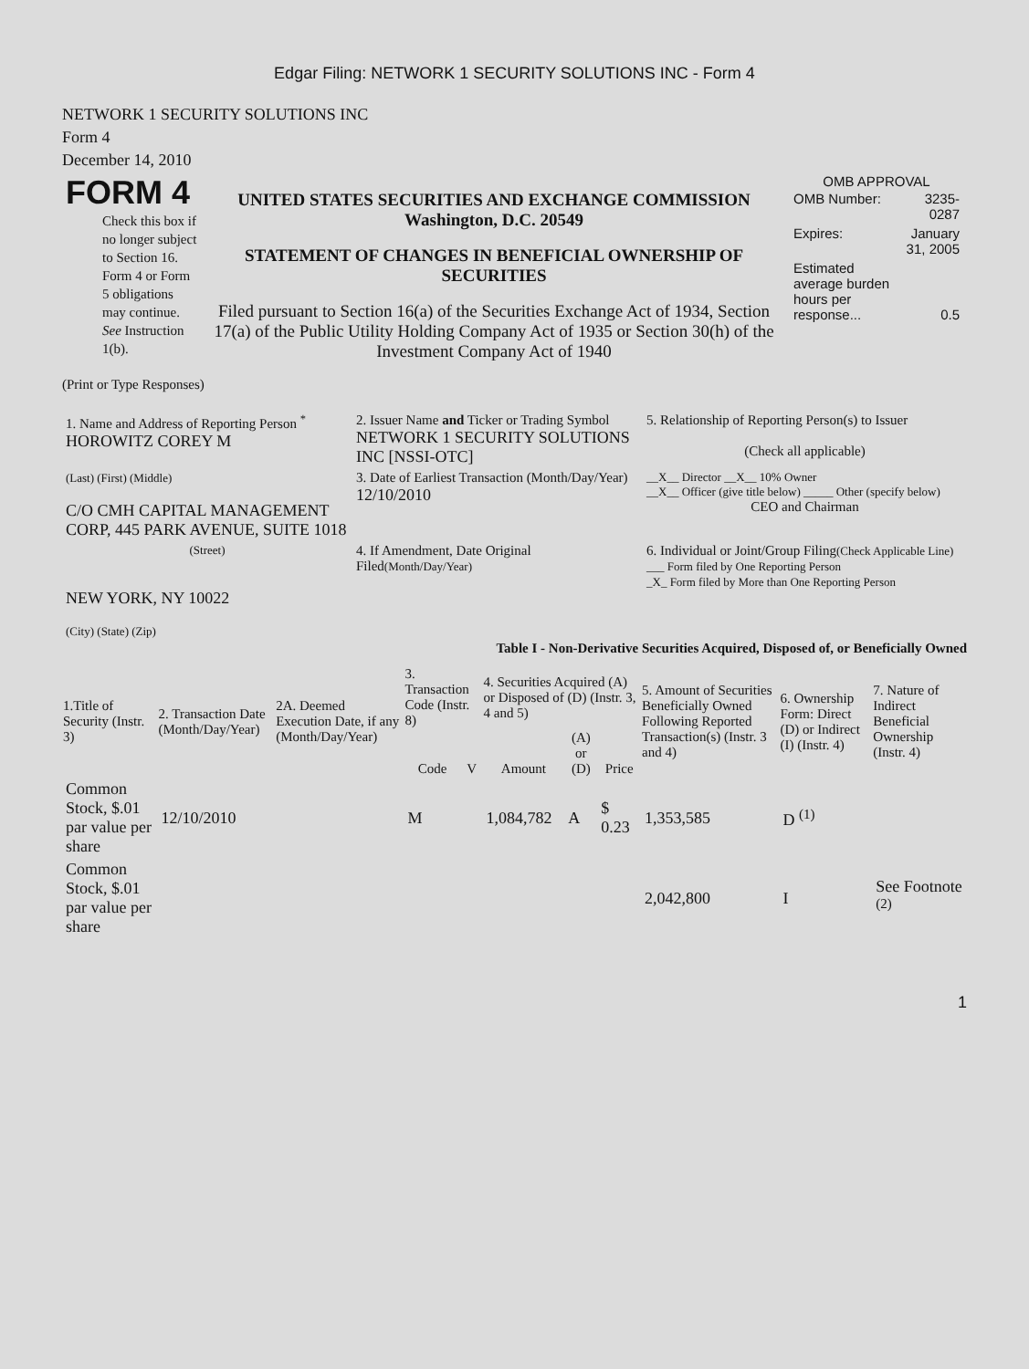Edgar Filing: NETWORK 1 SECURITY SOLUTIONS INC - Form 4
NETWORK 1 SECURITY SOLUTIONS INC
Form 4
December 14, 2010
| FORM 4 Check this box if no longer subject to Section 16. Form 4 or Form 5 obligations may continue. See Instruction 1(b). | UNITED STATES SECURITIES AND EXCHANGE COMMISSION Washington, D.C. 20549 STATEMENT OF CHANGES IN BENEFICIAL OWNERSHIP OF SECURITIES Filed pursuant to Section 16(a) of the Securities Exchange Act of 1934, Section 17(a) of the Public Utility Holding Company Act of 1935 or Section 30(h) of the Investment Company Act of 1940 | OMB APPROVAL / OMB Number: / 3235-0287 / / Expires: / January 31, 2005 / / Estimated average burden hours per response... / 0.5 / |
(Print or Type Responses)
| 1. Name and Address of Reporting Person <sup>*</sup> HOROWITZ COREY M | 2. Issuer Name and Ticker or Trading Symbol NETWORK 1 SECURITY SOLUTIONS INC [NSSI-OTC] | 5. Relationship of Reporting Person(s) to Issuer (Check all applicable) |
| (Last) (First) (Middle) C/O CMH CAPITAL MANAGEMENT CORP, 445 PARK AVENUE, SUITE 1018 | 3. Date of Earliest Transaction (Month/Day/Year) 12/10/2010 | __X__ Director __X__ 10% Owner __X__ Officer (give title below) _____ Other (specify below) CEO and Chairman |
| (Street) NEW YORK, NY 10022 (City) (State) (Zip) | 4. If Amendment, Date Original Filed (Month/Day/Year) | 6. Individual or Joint/Group Filing (Check Applicable Line) ___ Form filed by One Reporting Person _X_ Form filed by More than One Reporting Person |
Table I - Non-Derivative Securities Acquired, Disposed of, or Beneficially Owned
| 1.Title of Security (Instr. 3) | 2. Transaction Date (Month/Day/Year) | 2A. Deemed Execution Date, if any (Month/Day/Year) | 3. Transaction Code (Instr. 8) | | 4. Securities Acquired (A) or Disposed of (D) (Instr. 3, 4 and 5) | | | 5. Amount of Securities Beneficially Owned Following Reported Transaction(s) (Instr. 3 and 4) | 6. Ownership Form: Direct (D) or Indirect (I) (Instr. 4) | 7. Nature of Indirect Beneficial Ownership (Instr. 4) |
| --- | --- | --- | --- | --- | --- | --- | --- | --- | --- | --- |
| | | | Code | V | Amount | (A) or (D) | Price | | | |
| Common Stock, $.01 par value per share | 12/10/2010 | | M | | 1,084,782 | A | $ 0.23 | 1,353,585 | D <sup>(1)</sup> | |
| Common Stock, $.01 par value per share | | | | | | | | 2,042,800 | I | See Footnote <sup>(2)</sup> |
1